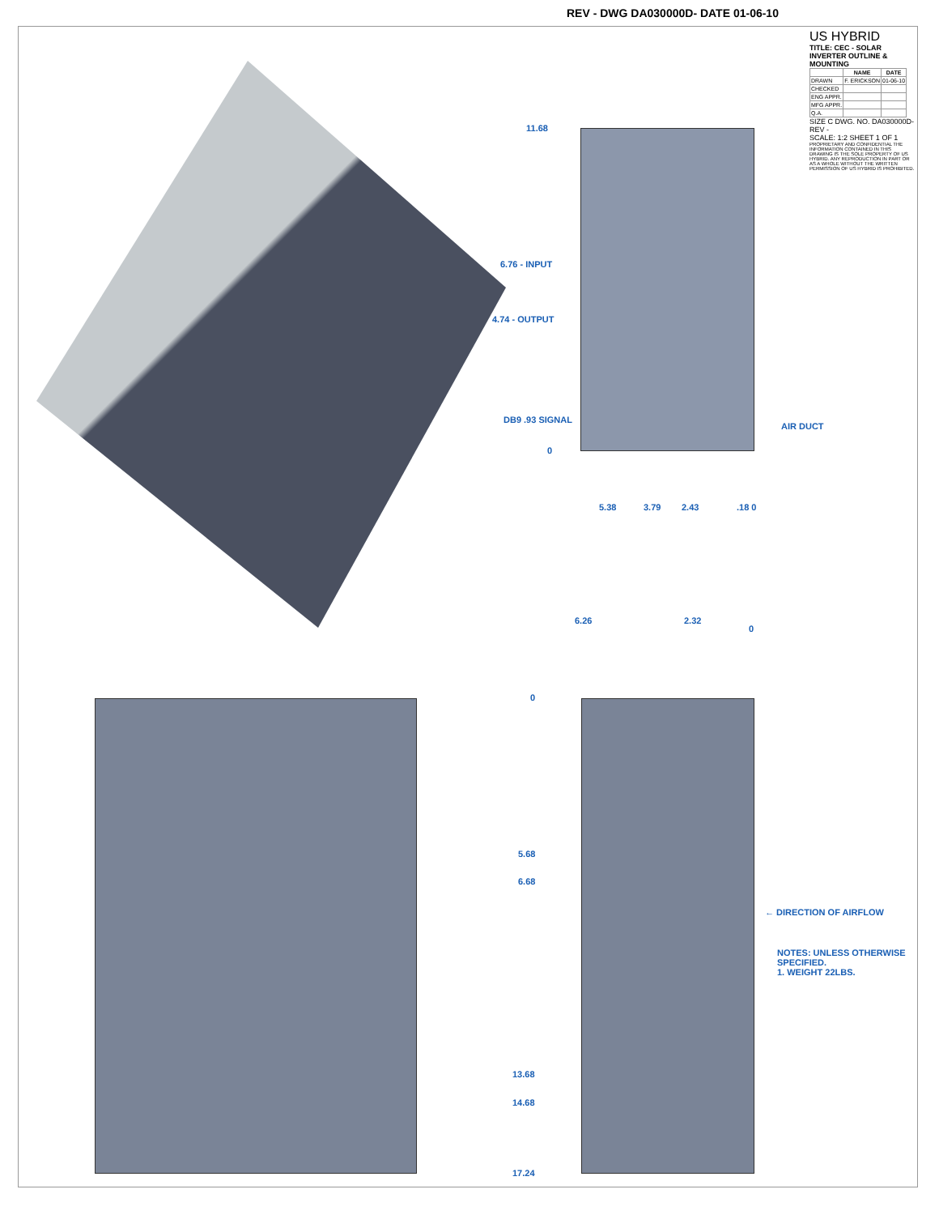REV - DWG DA030000D- DATE 01-06-10
11.68
6.76 - INPUT
4.74 - OUTPUT
DB9 .93 SIGNAL
0
5.38 3.79 2.43 .18 0
AIR DUCT
6.26 2.32
0
0
5.68
6.68
13.68
14.68
17.24
← DIRECTION OF AIRFLOW
NOTES: UNLESS OTHERWISE SPECIFIED.
1. WEIGHT 22LBS.
US HYBRID
TITLE: CEC - SOLAR INVERTER OUTLINE & MOUNTING
| | NAME | DATE |
| --- | --- | --- |
| DRAWN | F. ERICKSON | 01-06-10 |
| CHECKED | | |
| ENG APPR. | | |
| MFG APPR. | | |
| Q.A. | | |
SIZE C DWG. NO. DA030000D- REV -
SCALE: 1:2 SHEET 1 OF 1
PROPRIETARY AND CONFIDENTIAL THE INFORMATION CONTAINED IN THIS DRAWING IS THE SOLE PROPERTY OF US HYBRID. ANY REPRODUCTION IN PART OR AS A WHOLE WITHOUT THE WRITTEN PERMISSION OF US HYBRID IS PROHIBITED.